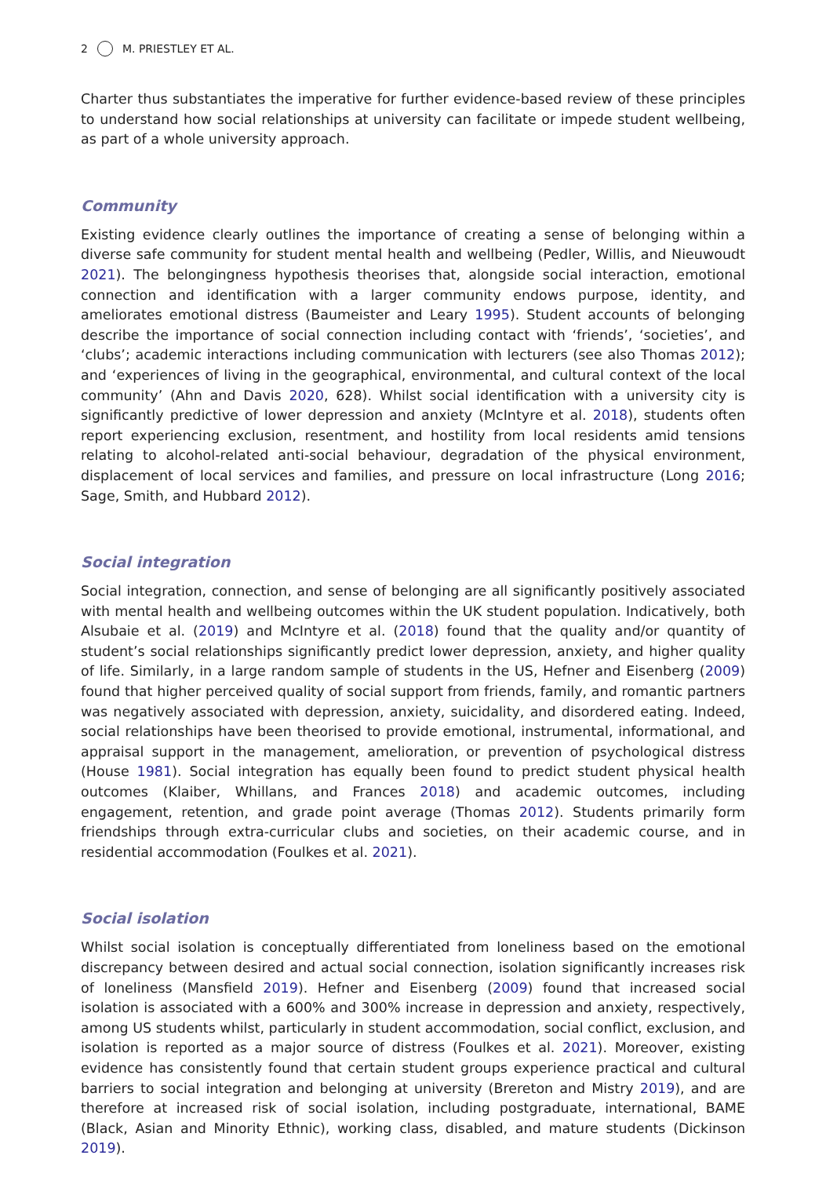2 M. PRIESTLEY ET AL.
Charter thus substantiates the imperative for further evidence-based review of these principles to understand how social relationships at university can facilitate or impede student wellbeing, as part of a whole university approach.
Community
Existing evidence clearly outlines the importance of creating a sense of belonging within a diverse safe community for student mental health and wellbeing (Pedler, Willis, and Nieuwoudt 2021). The belongingness hypothesis theorises that, alongside social interaction, emotional connection and identification with a larger community endows purpose, identity, and ameliorates emotional distress (Baumeister and Leary 1995). Student accounts of belonging describe the importance of social connection including contact with ‘friends’, ‘societies’, and ‘clubs’; academic interactions including communication with lecturers (see also Thomas 2012); and ‘experiences of living in the geographical, environmental, and cultural context of the local community’ (Ahn and Davis 2020, 628). Whilst social identification with a university city is significantly predictive of lower depression and anxiety (McIntyre et al. 2018), students often report experiencing exclusion, resentment, and hostility from local residents amid tensions relating to alcohol-related anti-social behaviour, degradation of the physical environment, displacement of local services and families, and pressure on local infrastructure (Long 2016; Sage, Smith, and Hubbard 2012).
Social integration
Social integration, connection, and sense of belonging are all significantly positively associated with mental health and wellbeing outcomes within the UK student population. Indicatively, both Alsubaie et al. (2019) and McIntyre et al. (2018) found that the quality and/or quantity of student’s social relationships significantly predict lower depression, anxiety, and higher quality of life. Similarly, in a large random sample of students in the US, Hefner and Eisenberg (2009) found that higher perceived quality of social support from friends, family, and romantic partners was negatively associated with depression, anxiety, suicidality, and disordered eating. Indeed, social relationships have been theorised to provide emotional, instrumental, informational, and appraisal support in the management, amelioration, or prevention of psychological distress (House 1981). Social integration has equally been found to predict student physical health outcomes (Klaiber, Whillans, and Frances 2018) and academic outcomes, including engagement, retention, and grade point average (Thomas 2012). Students primarily form friendships through extra-curricular clubs and societies, on their academic course, and in residential accommodation (Foulkes et al. 2021).
Social isolation
Whilst social isolation is conceptually differentiated from loneliness based on the emotional discrepancy between desired and actual social connection, isolation significantly increases risk of loneliness (Mansfield 2019). Hefner and Eisenberg (2009) found that increased social isolation is associated with a 600% and 300% increase in depression and anxiety, respectively, among US students whilst, particularly in student accommodation, social conflict, exclusion, and isolation is reported as a major source of distress (Foulkes et al. 2021). Moreover, existing evidence has consistently found that certain student groups experience practical and cultural barriers to social integration and belonging at university (Brereton and Mistry 2019), and are therefore at increased risk of social isolation, including postgraduate, international, BAME (Black, Asian and Minority Ethnic), working class, disabled, and mature students (Dickinson 2019).